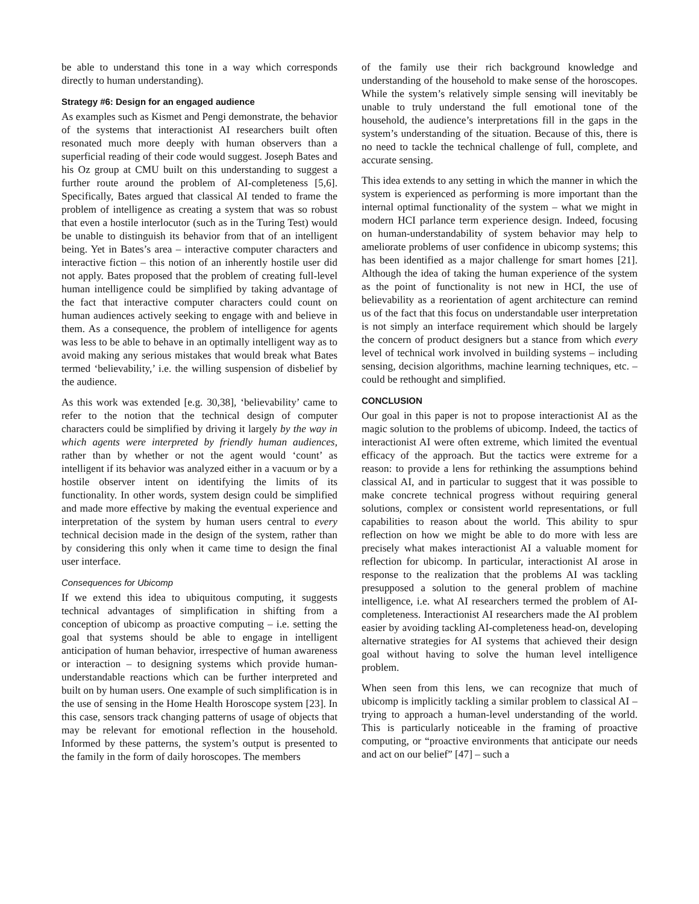be able to understand this tone in a way which corresponds directly to human understanding).
Strategy #6: Design for an engaged audience
As examples such as Kismet and Pengi demonstrate, the behavior of the systems that interactionist AI researchers built often resonated much more deeply with human observers than a superficial reading of their code would suggest. Joseph Bates and his Oz group at CMU built on this understanding to suggest a further route around the problem of AI-completeness [5,6]. Specifically, Bates argued that classical AI tended to frame the problem of intelligence as creating a system that was so robust that even a hostile interlocutor (such as in the Turing Test) would be unable to distinguish its behavior from that of an intelligent being. Yet in Bates’s area – interactive computer characters and interactive fiction – this notion of an inherently hostile user did not apply. Bates proposed that the problem of creating full-level human intelligence could be simplified by taking advantage of the fact that interactive computer characters could count on human audiences actively seeking to engage with and believe in them. As a consequence, the problem of intelligence for agents was less to be able to behave in an optimally intelligent way as to avoid making any serious mistakes that would break what Bates termed ‘believability,’ i.e. the willing suspension of disbelief by the audience.
As this work was extended [e.g. 30,38], ‘believability’ came to refer to the notion that the technical design of computer characters could be simplified by driving it largely by the way in which agents were interpreted by friendly human audiences, rather than by whether or not the agent would ‘count’ as intelligent if its behavior was analyzed either in a vacuum or by a hostile observer intent on identifying the limits of its functionality. In other words, system design could be simplified and made more effective by making the eventual experience and interpretation of the system by human users central to every technical decision made in the design of the system, rather than by considering this only when it came time to design the final user interface.
Consequences for Ubicomp
If we extend this idea to ubiquitous computing, it suggests technical advantages of simplification in shifting from a conception of ubicomp as proactive computing – i.e. setting the goal that systems should be able to engage in intelligent anticipation of human behavior, irrespective of human awareness or interaction – to designing systems which provide human-understandable reactions which can be further interpreted and built on by human users. One example of such simplification is in the use of sensing in the Home Health Horoscope system [23]. In this case, sensors track changing patterns of usage of objects that may be relevant for emotional reflection in the household. Informed by these patterns, the system’s output is presented to the family in the form of daily horoscopes. The members
of the family use their rich background knowledge and understanding of the household to make sense of the horoscopes. While the system’s relatively simple sensing will inevitably be unable to truly understand the full emotional tone of the household, the audience’s interpretations fill in the gaps in the system’s understanding of the situation. Because of this, there is no need to tackle the technical challenge of full, complete, and accurate sensing.
This idea extends to any setting in which the manner in which the system is experienced as performing is more important than the internal optimal functionality of the system – what we might in modern HCI parlance term experience design. Indeed, focusing on human-understandability of system behavior may help to ameliorate problems of user confidence in ubicomp systems; this has been identified as a major challenge for smart homes [21]. Although the idea of taking the human experience of the system as the point of functionality is not new in HCI, the use of believability as a reorientation of agent architecture can remind us of the fact that this focus on understandable user interpretation is not simply an interface requirement which should be largely the concern of product designers but a stance from which every level of technical work involved in building systems – including sensing, decision algorithms, machine learning techniques, etc. – could be rethought and simplified.
CONCLUSION
Our goal in this paper is not to propose interactionist AI as the magic solution to the problems of ubicomp. Indeed, the tactics of interactionist AI were often extreme, which limited the eventual efficacy of the approach. But the tactics were extreme for a reason: to provide a lens for rethinking the assumptions behind classical AI, and in particular to suggest that it was possible to make concrete technical progress without requiring general solutions, complex or consistent world representations, or full capabilities to reason about the world. This ability to spur reflection on how we might be able to do more with less are precisely what makes interactionist AI a valuable moment for reflection for ubicomp. In particular, interactionist AI arose in response to the realization that the problems AI was tackling presupposed a solution to the general problem of machine intelligence, i.e. what AI researchers termed the problem of AI-completeness. Interactionist AI researchers made the AI problem easier by avoiding tackling AI-completeness head-on, developing alternative strategies for AI systems that achieved their design goal without having to solve the human level intelligence problem.
When seen from this lens, we can recognize that much of ubicomp is implicitly tackling a similar problem to classical AI – trying to approach a human-level understanding of the world. This is particularly noticeable in the framing of proactive computing, or “proactive environments that anticipate our needs and act on our belief” [47] – such a